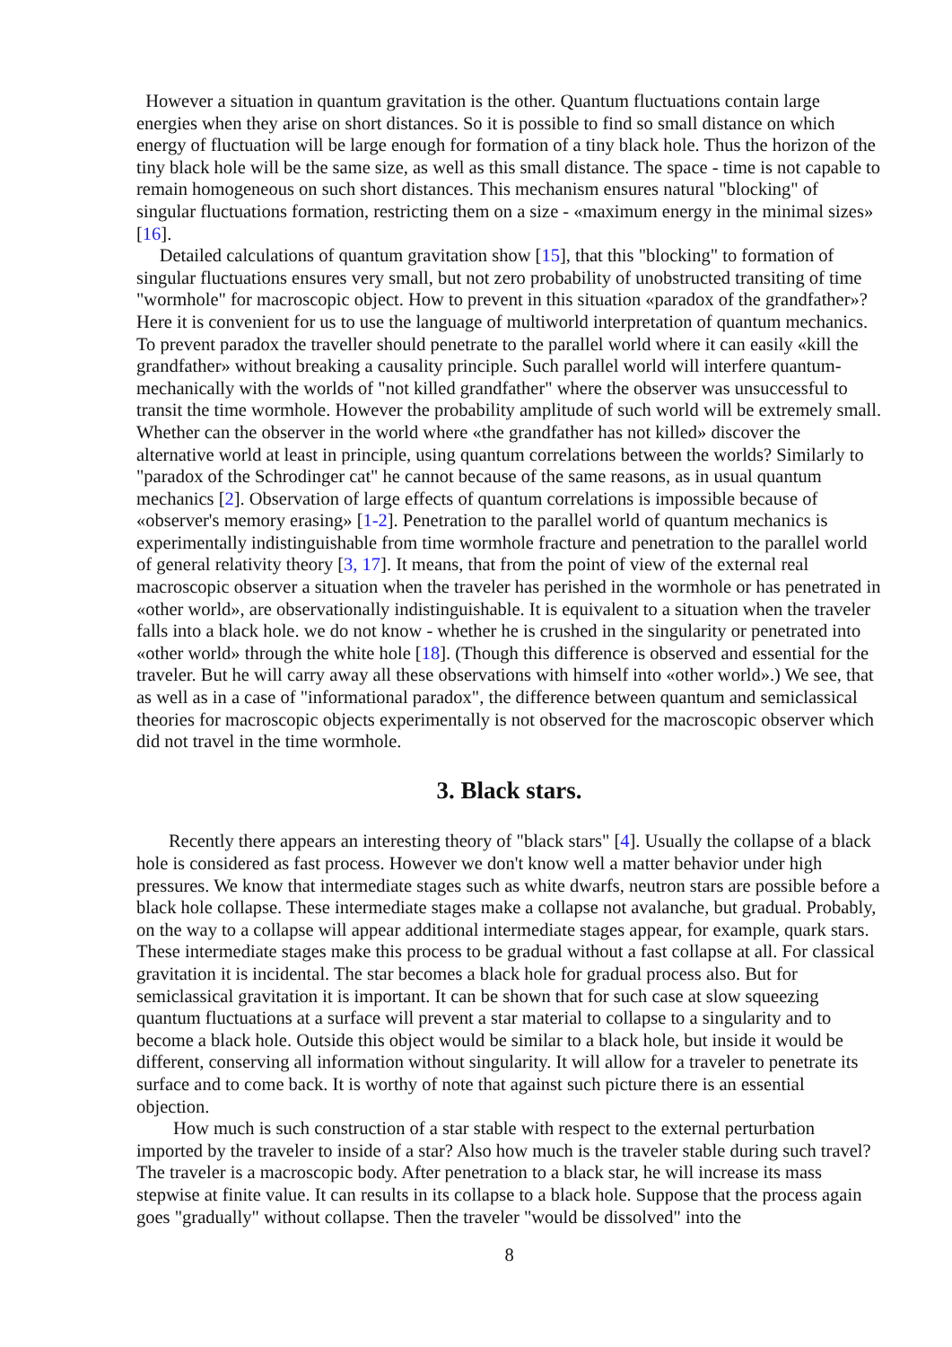However a situation in quantum gravitation is the other. Quantum fluctuations contain large energies when they arise on short distances. So it is possible to find so small distance on which energy of fluctuation will be large enough for formation of a tiny black hole. Thus the horizon of the tiny black hole will be the same size, as well as this small distance. The space - time is not capable to remain homogeneous on such short distances. This mechanism ensures natural "blocking" of singular fluctuations formation, restricting them on a size - «maximum energy in the minimal sizes» [16].
Detailed calculations of quantum gravitation show [15], that this "blocking" to formation of singular fluctuations ensures very small, but not zero probability of unobstructed transiting of time "wormhole" for macroscopic object. How to prevent in this situation «paradox of the grandfather»? Here it is convenient for us to use the language of multiworld interpretation of quantum mechanics. To prevent paradox the traveller should penetrate to the parallel world where it can easily «kill the grandfather» without breaking a causality principle. Such parallel world will interfere quantum-mechanically with the worlds of "not killed grandfather" where the observer was unsuccessful to transit the time wormhole. However the probability amplitude of such world will be extremely small. Whether can the observer in the world where «the grandfather has not killed» discover the alternative world at least in principle, using quantum correlations between the worlds? Similarly to "paradox of the Schrodinger cat" he cannot because of the same reasons, as in usual quantum mechanics [2]. Observation of large effects of quantum correlations is impossible because of «observer's memory erasing» [1-2]. Penetration to the parallel world of quantum mechanics is experimentally indistinguishable from time wormhole fracture and penetration to the parallel world of general relativity theory [3, 17]. It means, that from the point of view of the external real macroscopic observer a situation when the traveler has perished in the wormhole or has penetrated in «other world», are observationally indistinguishable. It is equivalent to a situation when the traveler falls into a black hole. we do not know - whether he is crushed in the singularity or penetrated into «other world» through the white hole [18]. (Though this difference is observed and essential for the traveler. But he will carry away all these observations with himself into «other world».) We see, that as well as in a case of "informational paradox", the difference between quantum and semiclassical theories for macroscopic objects experimentally is not observed for the macroscopic observer which did not travel in the time wormhole.
3. Black stars.
Recently there appears an interesting theory of "black stars" [4]. Usually the collapse of a black hole is considered as fast process. However we don't know well a matter behavior under high pressures. We know that intermediate stages such as white dwarfs, neutron stars are possible before a black hole collapse. These intermediate stages make a collapse not avalanche, but gradual. Probably, on the way to a collapse will appear additional intermediate stages appear, for example, quark stars. These intermediate stages make this process to be gradual without a fast collapse at all. For classical gravitation it is incidental. The star becomes a black hole for gradual process also. But for semiclassical gravitation it is important. It can be shown that for such case at slow squeezing quantum fluctuations at a surface will prevent a star material to collapse to a singularity and to become a black hole. Outside this object would be similar to a black hole, but inside it would be different, conserving all information without singularity. It will allow for a traveler to penetrate its surface and to come back. It is worthy of note that against such picture there is an essential objection.
How much is such construction of a star stable with respect to the external perturbation imported by the traveler to inside of a star? Also how much is the traveler stable during such travel? The traveler is a macroscopic body. After penetration to a black star, he will increase its mass stepwise at finite value. It can results in its collapse to a black hole. Suppose that the process again goes "gradually" without collapse. Then the traveler "would be dissolved" into the
8